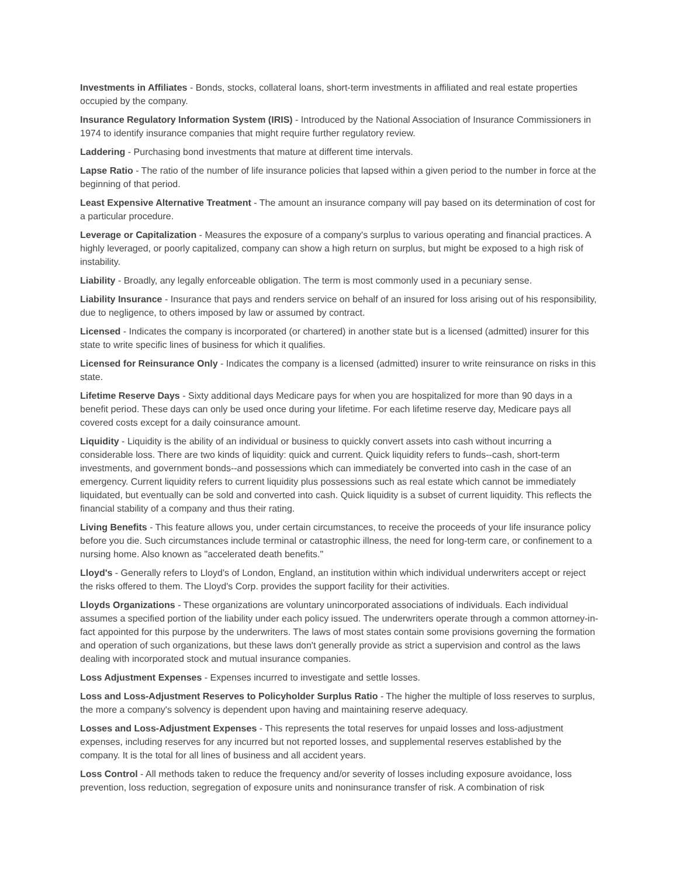Investments in Affiliates - Bonds, stocks, collateral loans, short-term investments in affiliated and real estate properties occupied by the company.
Insurance Regulatory Information System (IRIS) - Introduced by the National Association of Insurance Commissioners in 1974 to identify insurance companies that might require further regulatory review.
Laddering - Purchasing bond investments that mature at different time intervals.
Lapse Ratio - The ratio of the number of life insurance policies that lapsed within a given period to the number in force at the beginning of that period.
Least Expensive Alternative Treatment - The amount an insurance company will pay based on its determination of cost for a particular procedure.
Leverage or Capitalization - Measures the exposure of a company's surplus to various operating and financial practices. A highly leveraged, or poorly capitalized, company can show a high return on surplus, but might be exposed to a high risk of instability.
Liability - Broadly, any legally enforceable obligation. The term is most commonly used in a pecuniary sense.
Liability Insurance - Insurance that pays and renders service on behalf of an insured for loss arising out of his responsibility, due to negligence, to others imposed by law or assumed by contract.
Licensed - Indicates the company is incorporated (or chartered) in another state but is a licensed (admitted) insurer for this state to write specific lines of business for which it qualifies.
Licensed for Reinsurance Only - Indicates the company is a licensed (admitted) insurer to write reinsurance on risks in this state.
Lifetime Reserve Days - Sixty additional days Medicare pays for when you are hospitalized for more than 90 days in a benefit period. These days can only be used once during your lifetime. For each lifetime reserve day, Medicare pays all covered costs except for a daily coinsurance amount.
Liquidity - Liquidity is the ability of an individual or business to quickly convert assets into cash without incurring a considerable loss. There are two kinds of liquidity: quick and current. Quick liquidity refers to funds--cash, short-term investments, and government bonds--and possessions which can immediately be converted into cash in the case of an emergency. Current liquidity refers to current liquidity plus possessions such as real estate which cannot be immediately liquidated, but eventually can be sold and converted into cash. Quick liquidity is a subset of current liquidity. This reflects the financial stability of a company and thus their rating.
Living Benefits - This feature allows you, under certain circumstances, to receive the proceeds of your life insurance policy before you die. Such circumstances include terminal or catastrophic illness, the need for long-term care, or confinement to a nursing home. Also known as "accelerated death benefits."
Lloyd's - Generally refers to Lloyd's of London, England, an institution within which individual underwriters accept or reject the risks offered to them. The Lloyd's Corp. provides the support facility for their activities.
Lloyds Organizations - These organizations are voluntary unincorporated associations of individuals. Each individual assumes a specified portion of the liability under each policy issued. The underwriters operate through a common attorney-in-fact appointed for this purpose by the underwriters. The laws of most states contain some provisions governing the formation and operation of such organizations, but these laws don't generally provide as strict a supervision and control as the laws dealing with incorporated stock and mutual insurance companies.
Loss Adjustment Expenses - Expenses incurred to investigate and settle losses.
Loss and Loss-Adjustment Reserves to Policyholder Surplus Ratio - The higher the multiple of loss reserves to surplus, the more a company's solvency is dependent upon having and maintaining reserve adequacy.
Losses and Loss-Adjustment Expenses - This represents the total reserves for unpaid losses and loss-adjustment expenses, including reserves for any incurred but not reported losses, and supplemental reserves established by the company. It is the total for all lines of business and all accident years.
Loss Control - All methods taken to reduce the frequency and/or severity of losses including exposure avoidance, loss prevention, loss reduction, segregation of exposure units and noninsurance transfer of risk. A combination of risk